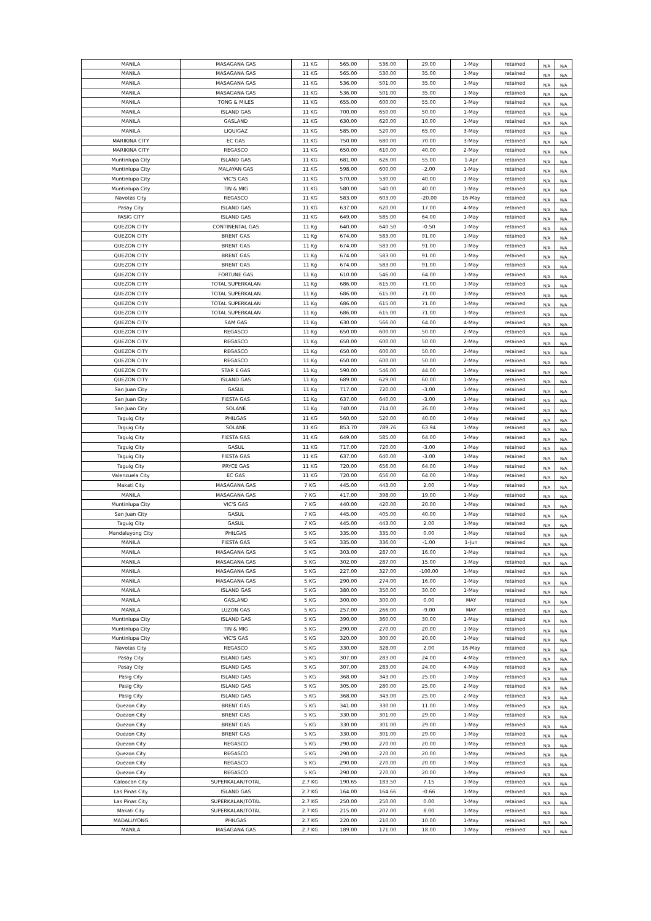| MANILA | MASAGANA GAS | 11 KG | 565.00 | 536.00 | 29.00 | 1-May | retained | N/A | N/A |
| MANILA | MASAGANA GAS | 11 KG | 565.00 | 530.00 | 35.00 | 1-May | retained | N/A | N/A |
| MANILA | MASAGANA GAS | 11 KG | 536.00 | 501.00 | 35.00 | 1-May | retained | N/A | N/A |
| MANILA | MASAGANA GAS | 11 KG | 536.00 | 501.00 | 35.00 | 1-May | retained | N/A | N/A |
| MANILA | TONG & MILES | 11 KG | 655.00 | 600.00 | 55.00 | 1-May | retained | N/A | N/A |
| MANILA | ISLAND GAS | 11 KG | 700.00 | 650.00 | 50.00 | 1-May | retained | N/A | N/A |
| MANILA | GASLAND | 11 KG | 630.00 | 620.00 | 10.00 | 1-May | retained | N/A | N/A |
| MANILA | LIQUIGAZ | 11 KG | 585.00 | 520.00 | 65.00 | 3-May | retained | N/A | N/A |
| MARIKINA CITY | EC GAS | 11 KG | 750.00 | 680.00 | 70.00 | 3-May | retained | N/A | N/A |
| MARIKINA CITY | REGASCO | 11 KG | 650.00 | 610.00 | 40.00 | 2-May | retained | N/A | N/A |
| Muntinlupa City | ISLAND GAS | 11 KG | 681.00 | 626.00 | 55.00 | 1-Apr | retained | N/A | N/A |
| Muntinlupa City | MALAYAN GAS | 11 KG | 598.00 | 600.00 | -2.00 | 1-May | retained | N/A | N/A |
| Muntinlupa City | VIC'S GAS | 11 KG | 570.00 | 530.00 | 40.00 | 1-May | retained | N/A | N/A |
| Muntinlupa City | TIN & MIG | 11 KG | 580.00 | 540.00 | 40.00 | 1-May | retained | N/A | N/A |
| Navotas City | REGASCO | 11 KG | 583.00 | 603.00 | -20.00 | 16-May | retained | N/A | N/A |
| Pasay City | ISLAND GAS | 11 KG | 637.00 | 620.00 | 17.00 | 4-May | retained | N/A | N/A |
| PASIG CITY | ISLAND GAS | 11 KG | 649.00 | 585.00 | 64.00 | 1-May | retained | N/A | N/A |
| QUEZON CITY | CONTINENTAL GAS | 11 Kg | 640.00 | 640.50 | -0.50 | 1-May | retained | N/A | N/A |
| QUEZON CITY | BRENT GAS | 11 Kg | 674.00 | 583.00 | 91.00 | 1-May | retained | N/A | N/A |
| QUEZON CITY | BRENT GAS | 11 Kg | 674.00 | 583.00 | 91.00 | 1-May | retained | N/A | N/A |
| QUEZON CITY | BRENT GAS | 11 Kg | 674.00 | 583.00 | 91.00 | 1-May | retained | N/A | N/A |
| QUEZON CITY | BRENT GAS | 11 Kg | 674.00 | 583.00 | 91.00 | 1-May | retained | N/A | N/A |
| QUEZON CITY | FORTUNE GAS | 11 Kg | 610.00 | 546.00 | 64.00 | 1-May | retained | N/A | N/A |
| QUEZON CITY | TOTAL SUPERKALAN | 11 Kg | 686.00 | 615.00 | 71.00 | 1-May | retained | N/A | N/A |
| QUEZON CITY | TOTAL SUPERKALAN | 11 Kg | 686.00 | 615.00 | 71.00 | 1-May | retained | N/A | N/A |
| QUEZON CITY | TOTAL SUPERKALAN | 11 Kg | 686.00 | 615.00 | 71.00 | 1-May | retained | N/A | N/A |
| QUEZON CITY | TOTAL SUPERKALAN | 11 Kg | 686.00 | 615.00 | 71.00 | 1-May | retained | N/A | N/A |
| QUEZON CITY | SAM GAS | 11 Kg | 630.00 | 566.00 | 64.00 | 4-May | retained | N/A | N/A |
| QUEZON CITY | REGASCO | 11 Kg | 650.00 | 600.00 | 50.00 | 2-May | retained | N/A | N/A |
| QUEZON CITY | REGASCO | 11 Kg | 650.00 | 600.00 | 50.00 | 2-May | retained | N/A | N/A |
| QUEZON CITY | REGASCO | 11 Kg | 650.00 | 600.00 | 50.00 | 2-May | retained | N/A | N/A |
| QUEZON CITY | REGASCO | 11 Kg | 650.00 | 600.00 | 50.00 | 2-May | retained | N/A | N/A |
| QUEZON CITY | STAR E GAS | 11 Kg | 590.00 | 546.00 | 44.00 | 1-May | retained | N/A | N/A |
| QUEZON CITY | ISLAND GAS | 11 Kg | 689.00 | 629.00 | 60.00 | 1-May | retained | N/A | N/A |
| San Juan City | GASUL | 11 Kg | 717.00 | 720.00 | -3.00 | 1-May | retained | N/A | N/A |
| San Juan City | FIESTA GAS | 11 Kg | 637.00 | 640.00 | -3.00 | 1-May | retained | N/A | N/A |
| San Juan City | SOLANE | 11 Kg | 740.00 | 714.00 | 26.00 | 1-May | retained | N/A | N/A |
| Taguig City | PHILGAS | 11 KG | 560.00 | 520.00 | 40.00 | 1-May | retained | N/A | N/A |
| Taguig City | SOLANE | 11 KG | 853.70 | 789.76 | 63.94 | 1-May | retained | N/A | N/A |
| Taguig City | FIESTA GAS | 11 KG | 649.00 | 585.00 | 64.00 | 1-May | retained | N/A | N/A |
| Taguig City | GASUL | 11 KG | 717.00 | 720.00 | -3.00 | 1-May | retained | N/A | N/A |
| Taguig City | FIESTA GAS | 11 KG | 637.00 | 640.00 | -3.00 | 1-May | retained | N/A | N/A |
| Taguig City | PRYCE GAS | 11 KG | 720.00 | 656.00 | 64.00 | 1-May | retained | N/A | N/A |
| Valenzuela City | EC GAS | 11 KG | 720.00 | 656.00 | 64.00 | 1-May | retained | N/A | N/A |
| Makati City | MASAGANA GAS | 7 KG | 445.00 | 443.00 | 2.00 | 1-May | retained | N/A | N/A |
| MANILA | MASAGANA GAS | 7 KG | 417.00 | 398.00 | 19.00 | 1-May | retained | N/A | N/A |
| Muntinlupa City | VIC'S GAS | 7 KG | 440.00 | 420.00 | 20.00 | 1-May | retained | N/A | N/A |
| San Juan City | GASUL | 7 KG | 445.00 | 405.00 | 40.00 | 1-May | retained | N/A | N/A |
| Taguig City | GASUL | 7 KG | 445.00 | 443.00 | 2.00 | 1-May | retained | N/A | N/A |
| Mandaluyong City | PHILGAS | 5 KG | 335.00 | 335.00 | 0.00 | 1-May | retained | N/A | N/A |
| MANILA | FIESTA GAS | 5 KG | 335.00 | 336.00 | -1.00 | 1-Jun | retained | N/A | N/A |
| MANILA | MASAGANA GAS | 5 KG | 303.00 | 287.00 | 16.00 | 1-May | retained | N/A | N/A |
| MANILA | MASAGANA GAS | 5 KG | 302.00 | 287.00 | 15.00 | 1-May | retained | N/A | N/A |
| MANILA | MASAGANA GAS | 5 KG | 227.00 | 327.00 | -100.00 | 1-May | retained | N/A | N/A |
| MANILA | MASAGANA GAS | 5 KG | 290.00 | 274.00 | 16.00 | 1-May | retained | N/A | N/A |
| MANILA | ISLAND GAS | 5 KG | 380.00 | 350.00 | 30.00 | 1-May | retained | N/A | N/A |
| MANILA | GASLAND | 5 KG | 300.00 | 300.00 | 0.00 | MAY | retained | N/A | N/A |
| MANILA | LUZON GAS | 5 KG | 257.00 | 266.00 | -9.00 | MAY | retained | N/A | N/A |
| Muntinlupa City | ISLAND GAS | 5 KG | 390.00 | 360.00 | 30.00 | 1-May | retained | N/A | N/A |
| Muntinlupa City | TIN & MIG | 5 KG | 290.00 | 270.00 | 20.00 | 1-May | retained | N/A | N/A |
| Muntinlupa City | VIC'S GAS | 5 KG | 320.00 | 300.00 | 20.00 | 1-May | retained | N/A | N/A |
| Navotas City | REGASCO | 5 KG | 330.00 | 328.00 | 2.00 | 16-May | retained | N/A | N/A |
| Pasay City | ISLAND GAS | 5 KG | 307.00 | 283.00 | 24.00 | 4-May | retained | N/A | N/A |
| Pasay City | ISLAND GAS | 5 KG | 307.00 | 283.00 | 24.00 | 4-May | retained | N/A | N/A |
| Pasig City | ISLAND GAS | 5 KG | 368.00 | 343.00 | 25.00 | 1-May | retained | N/A | N/A |
| Pasig City | ISLAND GAS | 5 KG | 305.00 | 280.00 | 25.00 | 2-May | retained | N/A | N/A |
| Pasig City | ISLAND GAS | 5 KG | 368.00 | 343.00 | 25.00 | 2-May | retained | N/A | N/A |
| Quezon City | BRENT GAS | 5 KG | 341.00 | 330.00 | 11.00 | 1-May | retained | N/A | N/A |
| Quezon City | BRENT GAS | 5 KG | 330.00 | 301.00 | 29.00 | 1-May | retained | N/A | N/A |
| Quezon City | BRENT GAS | 5 KG | 330.00 | 301.00 | 29.00 | 1-May | retained | N/A | N/A |
| Quezon City | BRENT GAS | 5 KG | 330.00 | 301.00 | 29.00 | 1-May | retained | N/A | N/A |
| Quezon City | REGASCO | 5 KG | 290.00 | 270.00 | 20.00 | 1-May | retained | N/A | N/A |
| Quezon City | REGASCO | 5 KG | 290.00 | 270.00 | 20.00 | 1-May | retained | N/A | N/A |
| Quezon City | REGASCO | 5 KG | 290.00 | 270.00 | 20.00 | 1-May | retained | N/A | N/A |
| Quezon City | REGASCO | 5 KG | 290.00 | 270.00 | 20.00 | 1-May | retained | N/A | N/A |
| Caloocan City | SUPERKALAN/TOTAL | 2.7 KG | 190.65 | 183.50 | 7.15 | 1-May | retained | N/A | N/A |
| Las Pinas City | ISLAND GAS | 2.7 KG | 164.00 | 164.66 | -0.66 | 1-May | retained | N/A | N/A |
| Las Pinas City | SUPERKALAN/TOTAL | 2.7 KG | 250.00 | 250.00 | 0.00 | 1-May | retained | N/A | N/A |
| Makati City | SUPERKALAN/TOTAL | 2.7 KG | 215.00 | 207.00 | 8.00 | 1-May | retained | N/A | N/A |
| MADALUYONG | PHILGAS | 2.7 KG | 220.00 | 210.00 | 10.00 | 1-May | retained | N/A | N/A |
| MANILA | MASAGANA GAS | 2.7 KG | 189.00 | 171.00 | 18.00 | 1-May | retained | N/A | N/A |